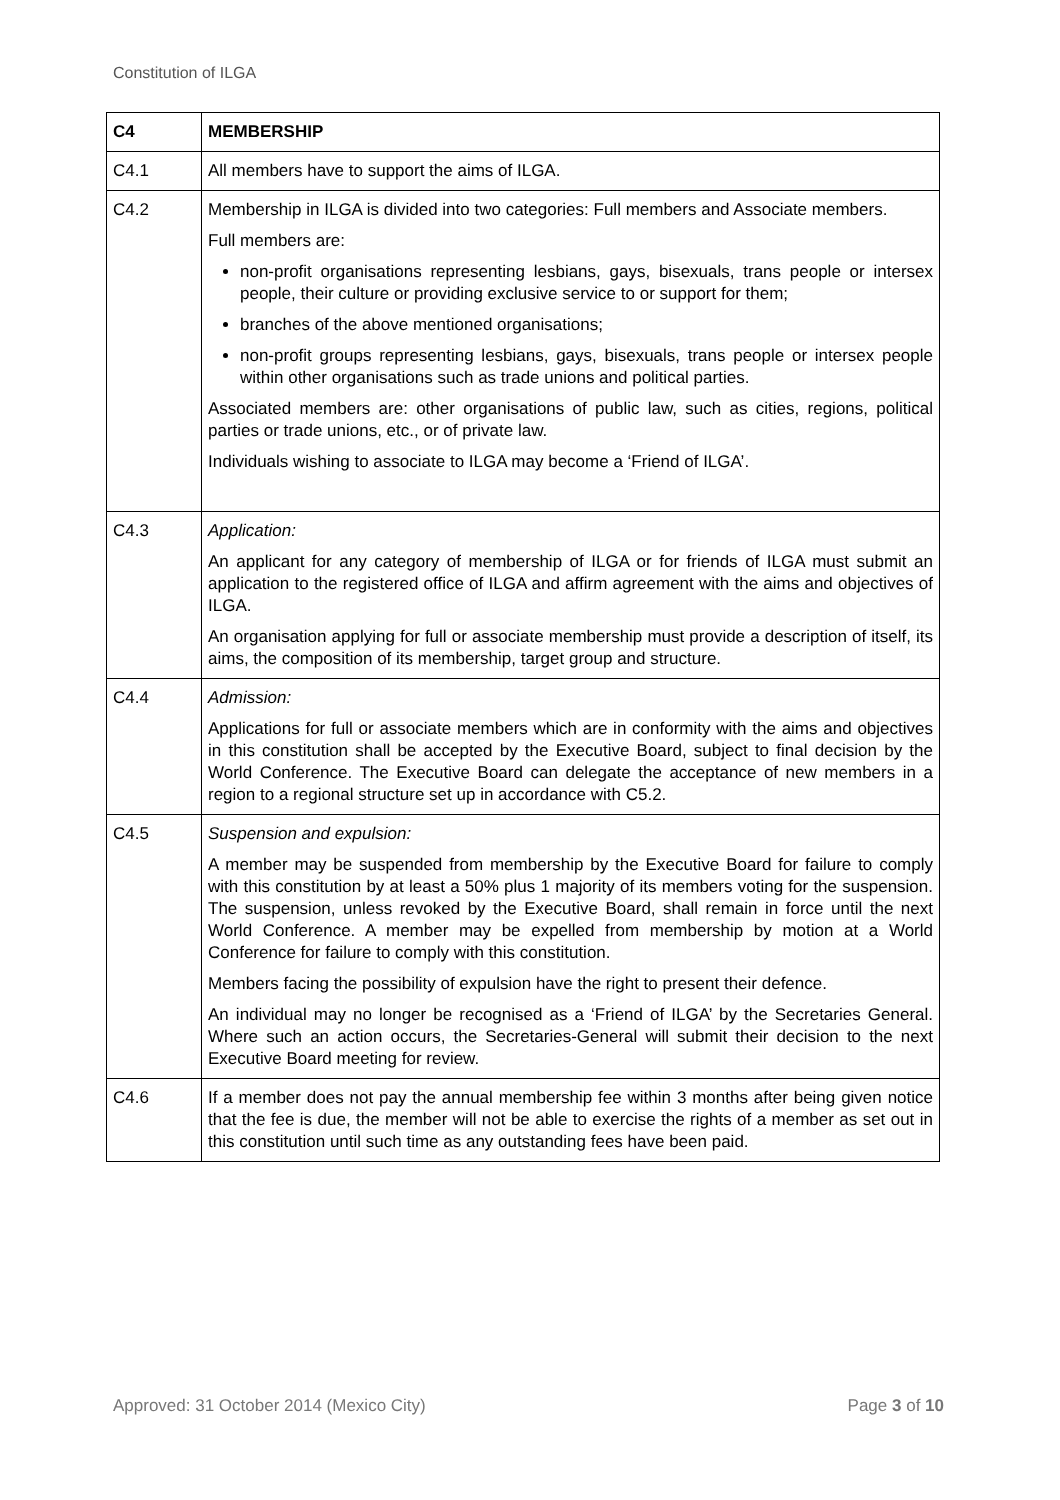Constitution of ILGA
| C4 | MEMBERSHIP |
| C4.1 | All members have to support the aims of ILGA. |
| C4.2 | Membership in ILGA is divided into two categories: Full members and Associate members. Full members are: non-profit organisations representing lesbians, gays, bisexuals, trans people or intersex people, their culture or providing exclusive service to or support for them; branches of the above mentioned organisations; non-profit groups representing lesbians, gays, bisexuals, trans people or intersex people within other organisations such as trade unions and political parties. Associated members are: other organisations of public law, such as cities, regions, political parties or trade unions, etc., or of private law. Individuals wishing to associate to ILGA may become a ‘Friend of ILGA’. |
| C4.3 | Application: An applicant for any category of membership of ILGA or for friends of ILGA must submit an application to the registered office of ILGA and affirm agreement with the aims and objectives of ILGA. An organisation applying for full or associate membership must provide a description of itself, its aims, the composition of its membership, target group and structure. |
| C4.4 | Admission: Applications for full or associate members which are in conformity with the aims and objectives in this constitution shall be accepted by the Executive Board, subject to final decision by the World Conference. The Executive Board can delegate the acceptance of new members in a region to a regional structure set up in accordance with C5.2. |
| C4.5 | Suspension and expulsion: A member may be suspended from membership by the Executive Board for failure to comply with this constitution by at least a 50% plus 1 majority of its members voting for the suspension. The suspension, unless revoked by the Executive Board, shall remain in force until the next World Conference. A member may be expelled from membership by motion at a World Conference for failure to comply with this constitution. Members facing the possibility of expulsion have the right to present their defence. An individual may no longer be recognised as a ‘Friend of ILGA’ by the Secretaries General. Where such an action occurs, the Secretaries-General will submit their decision to the next Executive Board meeting for review. |
| C4.6 | If a member does not pay the annual membership fee within 3 months after being given notice that the fee is due, the member will not be able to exercise the rights of a member as set out in this constitution until such time as any outstanding fees have been paid. |
Approved: 31 October 2014 (Mexico City) Page 3 of 10